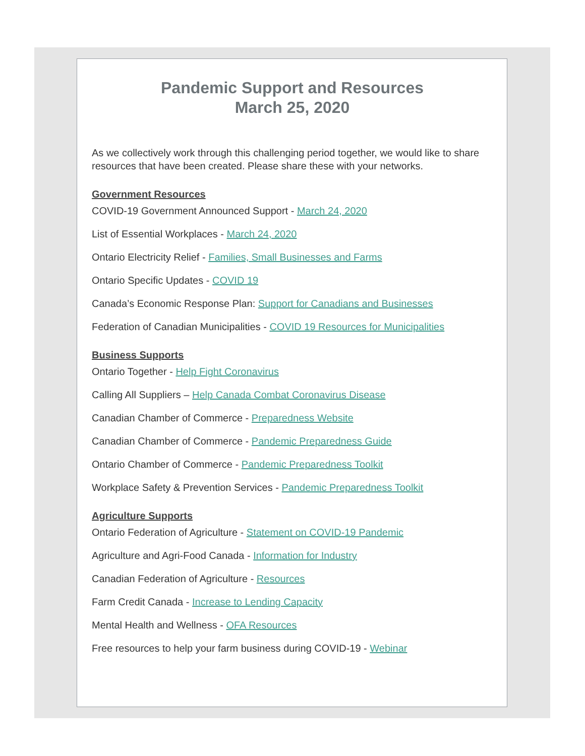Pandemic Support and Resources
March 25, 2020
As we collectively work through this challenging period together, we would like to share resources that have been created. Please share these with your networks.
Government Resources
COVID-19 Government Announced Support - March 24, 2020
List of Essential Workplaces - March 24, 2020
Ontario Electricity Relief - Families, Small Businesses and Farms
Ontario Specific Updates - COVID 19
Canada’s Economic Response Plan: Support for Canadians and Businesses
Federation of Canadian Municipalities - COVID 19 Resources for Municipalities
Business Supports
Ontario Together - Help Fight Coronavirus
Calling All Suppliers – Help Canada Combat Coronavirus Disease
Canadian Chamber of Commerce - Preparedness Website
Canadian Chamber of Commerce - Pandemic Preparedness Guide
Ontario Chamber of Commerce - Pandemic Preparedness Toolkit
Workplace Safety & Prevention Services - Pandemic Preparedness Toolkit
Agriculture Supports
Ontario Federation of Agriculture - Statement on COVID-19 Pandemic
Agriculture and Agri-Food Canada - Information for Industry
Canadian Federation of Agriculture - Resources
Farm Credit Canada - Increase to Lending Capacity
Mental Health and Wellness - OFA Resources
Free resources to help your farm business during COVID-19 - Webinar